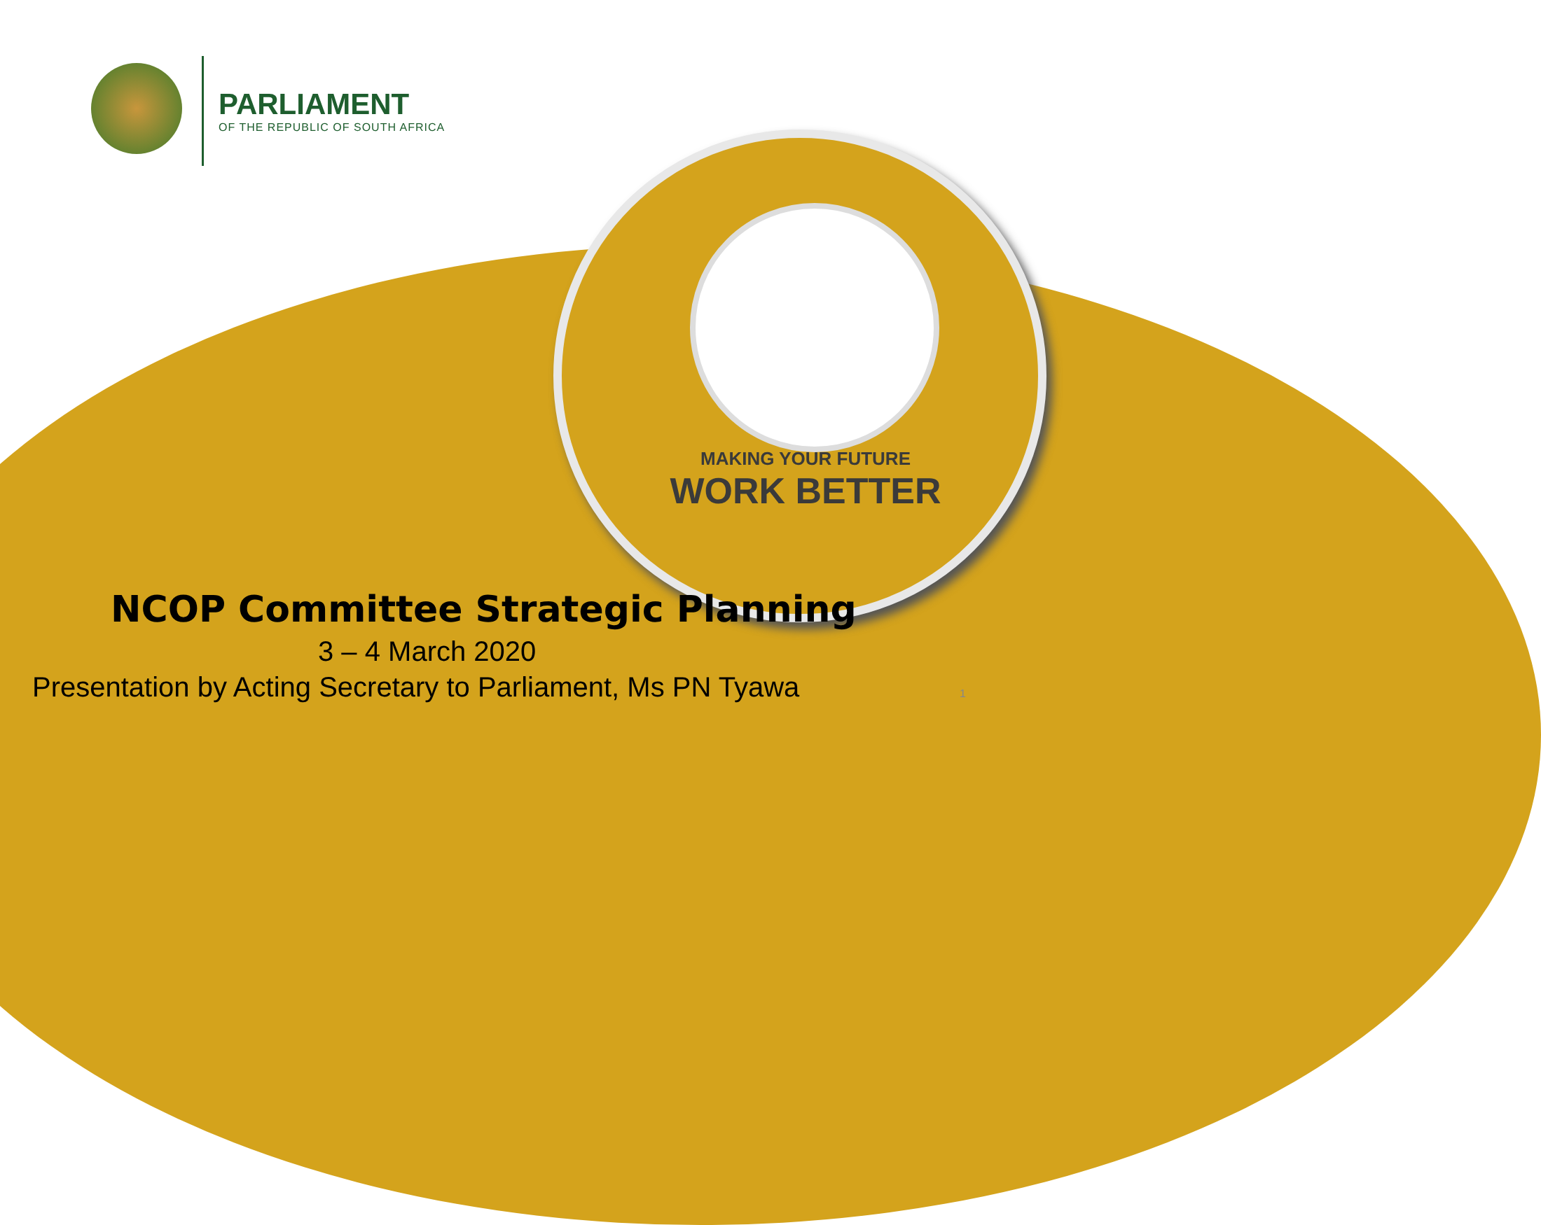PARLIAMENT
OF THE REPUBLIC OF SOUTH AFRICA
MAKING YOUR FUTURE
WORK BETTER
NCOP Committee Strategic Planning
3 – 4 March 2020
Presentation by Acting Secretary to Parliament, Ms PN Tyawa
1